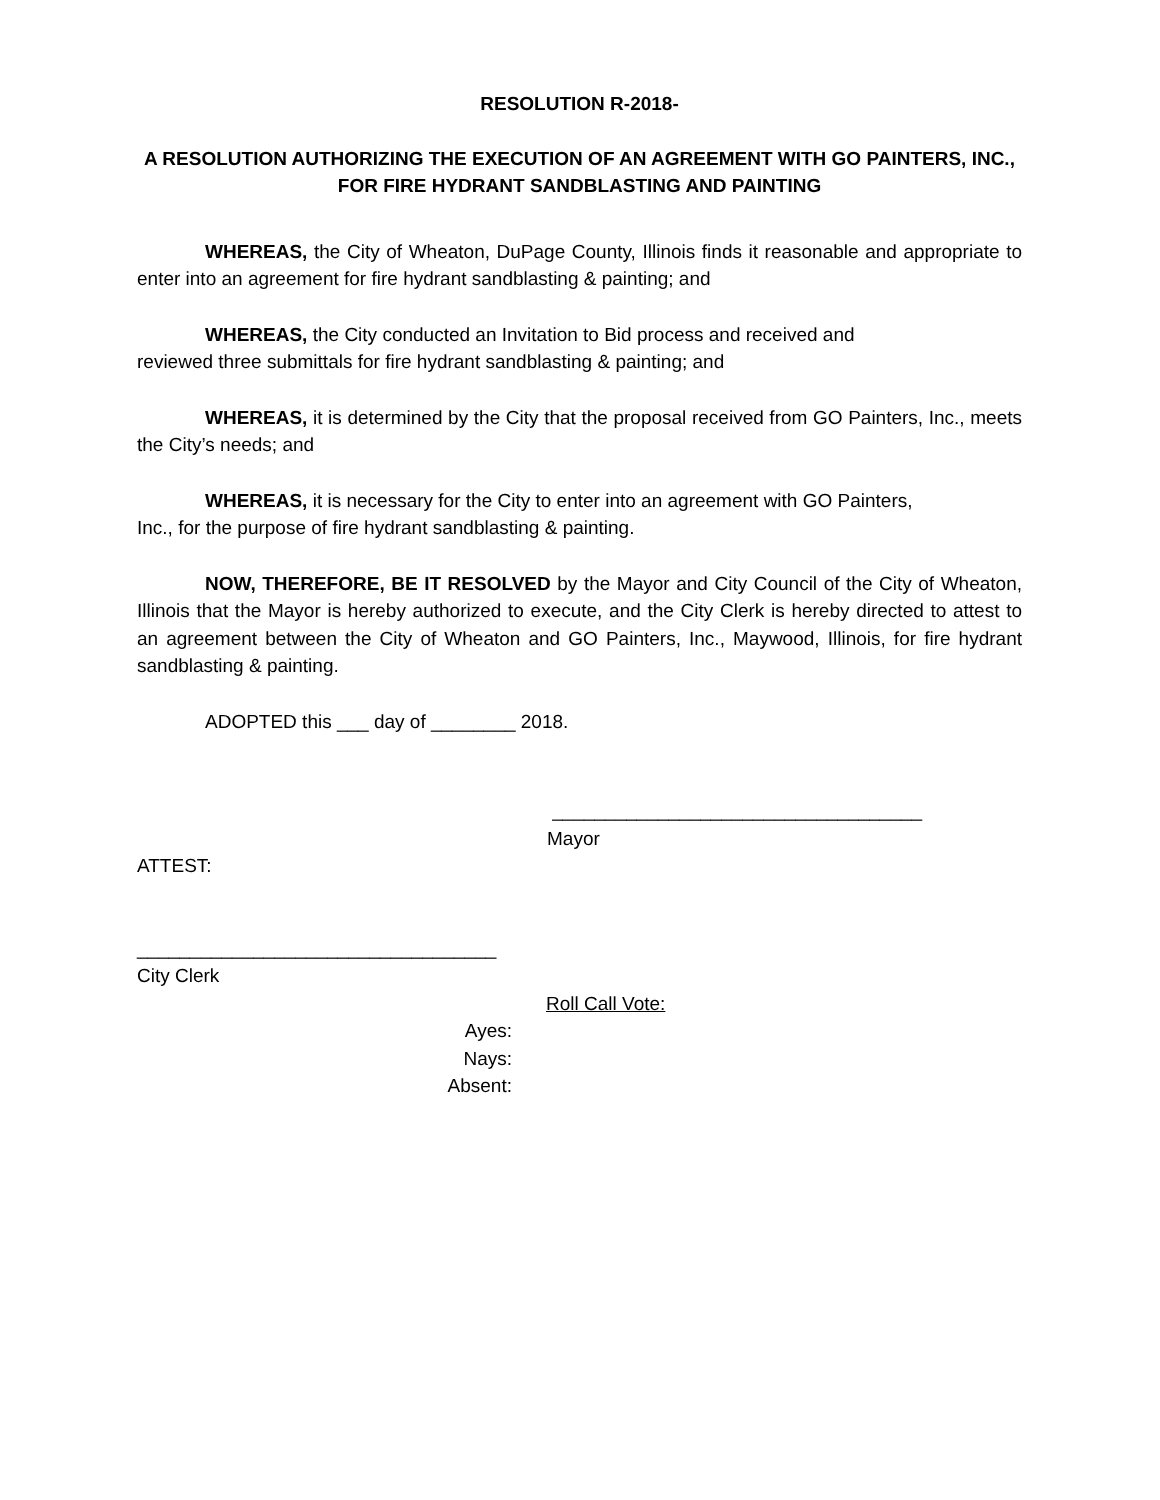RESOLUTION R-2018-
A RESOLUTION AUTHORIZING THE EXECUTION OF AN AGREEMENT WITH GO PAINTERS, INC.,
FOR FIRE HYDRANT SANDBLASTING AND PAINTING
WHEREAS, the City of Wheaton, DuPage County, Illinois finds it reasonable and appropriate to enter into an agreement for fire hydrant sandblasting & painting; and
WHEREAS, the City conducted an Invitation to Bid process and received and
reviewed three submittals for fire hydrant sandblasting & painting; and
WHEREAS, it is determined by the City that the proposal received from GO Painters, Inc., meets the City’s needs; and
WHEREAS, it is necessary for the City to enter into an agreement with GO Painters,
Inc., for the purpose of fire hydrant sandblasting & painting.
NOW, THEREFORE, BE IT RESOLVED by the Mayor and City Council of the City of Wheaton, Illinois that the Mayor is hereby authorized to execute, and the City Clerk is hereby directed to attest to an agreement between the City of Wheaton and GO Painters, Inc., Maywood, Illinois, for fire hydrant sandblasting & painting.
ADOPTED this ___ day of ________ 2018.
___________________________________
Mayor
ATTEST:
__________________________________
City Clerk
Roll Call Vote:
Ayes:
Nays:
Absent: